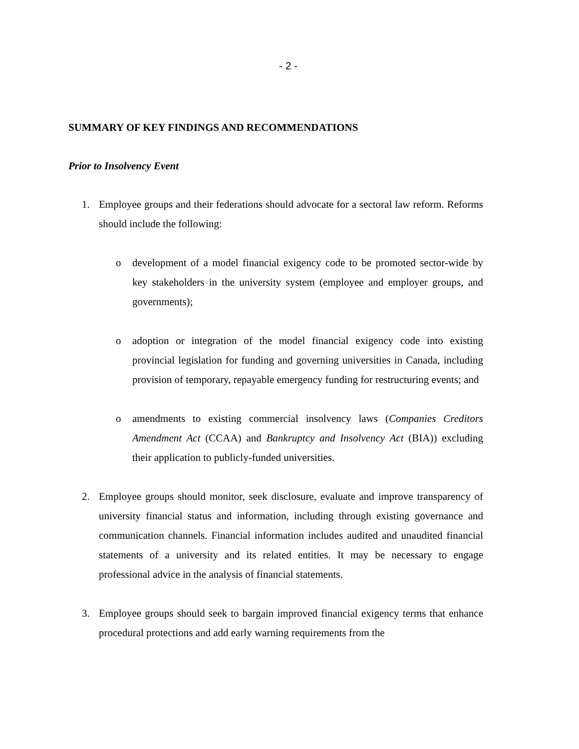- 2 -
SUMMARY OF KEY FINDINGS AND RECOMMENDATIONS
Prior to Insolvency Event
1. Employee groups and their federations should advocate for a sectoral law reform. Reforms should include the following:
o development of a model financial exigency code to be promoted sector-wide by key stakeholders in the university system (employee and employer groups, and governments);
o adoption or integration of the model financial exigency code into existing provincial legislation for funding and governing universities in Canada, including provision of temporary, repayable emergency funding for restructuring events; and
o amendments to existing commercial insolvency laws (Companies Creditors Amendment Act (CCAA) and Bankruptcy and Insolvency Act (BIA)) excluding their application to publicly-funded universities.
2. Employee groups should monitor, seek disclosure, evaluate and improve transparency of university financial status and information, including through existing governance and communication channels. Financial information includes audited and unaudited financial statements of a university and its related entities. It may be necessary to engage professional advice in the analysis of financial statements.
3. Employee groups should seek to bargain improved financial exigency terms that enhance procedural protections and add early warning requirements from the